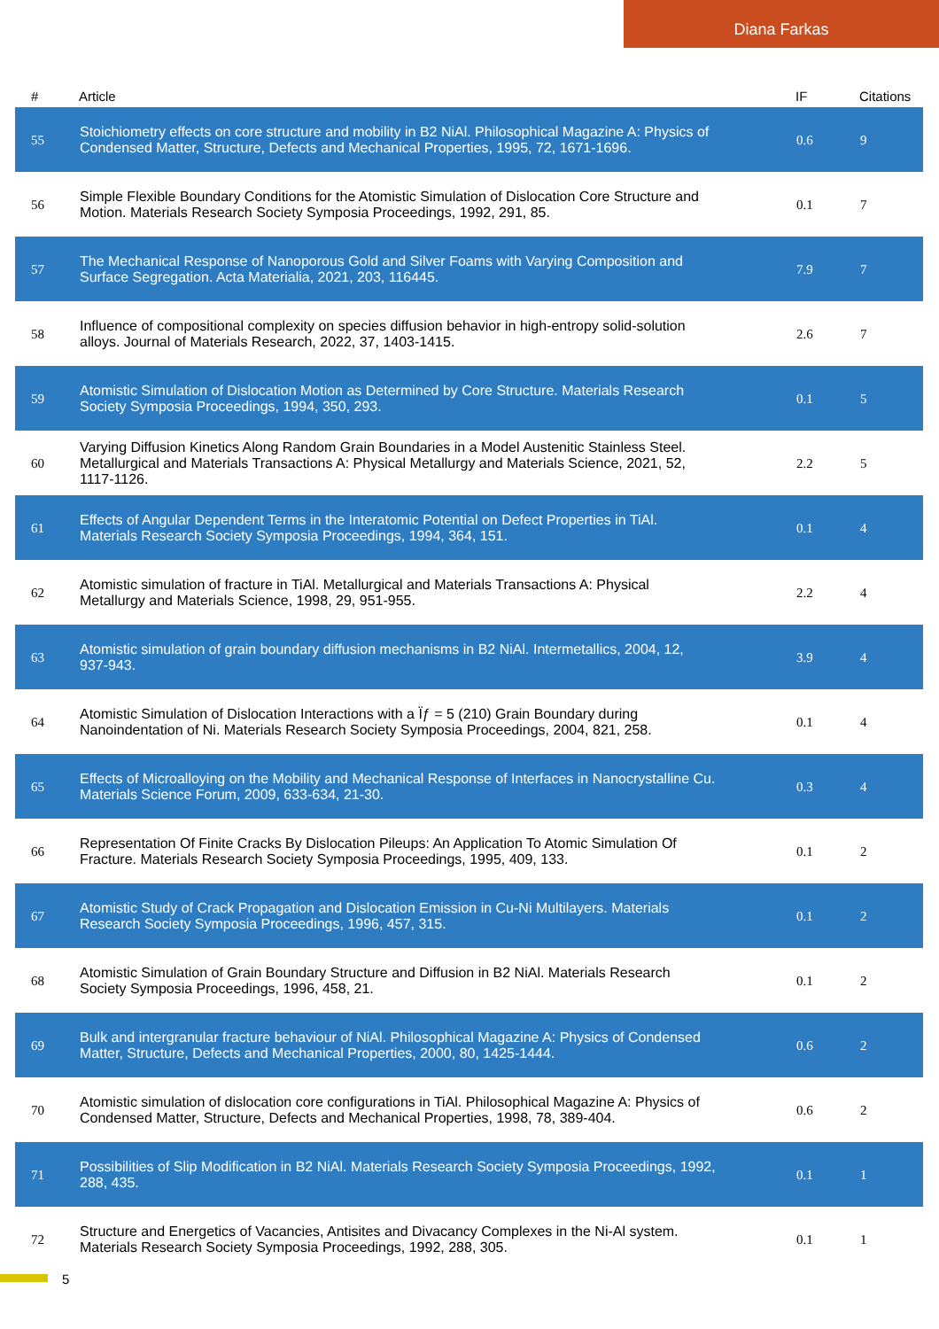Diana Farkas
| # | Article | IF | Citations |
| --- | --- | --- | --- |
| 55 | Stoichiometry effects on core structure and mobility in B2 NiAl. Philosophical Magazine A: Physics of Condensed Matter, Structure, Defects and Mechanical Properties, 1995, 72, 1671-1696. | 0.6 | 9 |
| 56 | Simple Flexible Boundary Conditions for the Atomistic Simulation of Dislocation Core Structure and Motion. Materials Research Society Symposia Proceedings, 1992, 291, 85. | 0.1 | 7 |
| 57 | The Mechanical Response of Nanoporous Gold and Silver Foams with Varying Composition and Surface Segregation. Acta Materialia, 2021, 203, 116445. | 7.9 | 7 |
| 58 | Influence of compositional complexity on species diffusion behavior in high-entropy solid-solution alloys. Journal of Materials Research, 2022, 37, 1403-1415. | 2.6 | 7 |
| 59 | Atomistic Simulation of Dislocation Motion as Determined by Core Structure. Materials Research Society Symposia Proceedings, 1994, 350, 293. | 0.1 | 5 |
| 60 | Varying Diffusion Kinetics Along Random Grain Boundaries in a Model Austenitic Stainless Steel. Metallurgical and Materials Transactions A: Physical Metallurgy and Materials Science, 2021, 52, 1117-1126. | 2.2 | 5 |
| 61 | Effects of Angular Dependent Terms in the Interatomic Potential on Defect Properties in TiAl. Materials Research Society Symposia Proceedings, 1994, 364, 151. | 0.1 | 4 |
| 62 | Atomistic simulation of fracture in TiAl. Metallurgical and Materials Transactions A: Physical Metallurgy and Materials Science, 1998, 29, 951-955. | 2.2 | 4 |
| 63 | Atomistic simulation of grain boundary diffusion mechanisms in B2 NiAl. Intermetallics, 2004, 12, 937-943. | 3.9 | 4 |
| 64 | Atomistic Simulation of Dislocation Interactions with a Ïƒ = 5 (210) Grain Boundary during Nanoindentation of Ni. Materials Research Society Symposia Proceedings, 2004, 821, 258. | 0.1 | 4 |
| 65 | Effects of Microalloying on the Mobility and Mechanical Response of Interfaces in Nanocrystalline Cu. Materials Science Forum, 2009, 633-634, 21-30. | 0.3 | 4 |
| 66 | Representation Of Finite Cracks By Dislocation Pileups: An Application To Atomic Simulation Of Fracture. Materials Research Society Symposia Proceedings, 1995, 409, 133. | 0.1 | 2 |
| 67 | Atomistic Study of Crack Propagation and Dislocation Emission in Cu-Ni Multilayers. Materials Research Society Symposia Proceedings, 1996, 457, 315. | 0.1 | 2 |
| 68 | Atomistic Simulation of Grain Boundary Structure and Diffusion in B2 NiAl. Materials Research Society Symposia Proceedings, 1996, 458, 21. | 0.1 | 2 |
| 69 | Bulk and intergranular fracture behaviour of NiAl. Philosophical Magazine A: Physics of Condensed Matter, Structure, Defects and Mechanical Properties, 2000, 80, 1425-1444. | 0.6 | 2 |
| 70 | Atomistic simulation of dislocation core configurations in TiAl. Philosophical Magazine A: Physics of Condensed Matter, Structure, Defects and Mechanical Properties, 1998, 78, 389-404. | 0.6 | 2 |
| 71 | Possibilities of Slip Modification in B2 NiAl. Materials Research Society Symposia Proceedings, 1992, 288, 435. | 0.1 | 1 |
| 72 | Structure and Energetics of Vacancies, Antisites and Divacancy Complexes in the Ni-Al system. Materials Research Society Symposia Proceedings, 1992, 288, 305. | 0.1 | 1 |
5